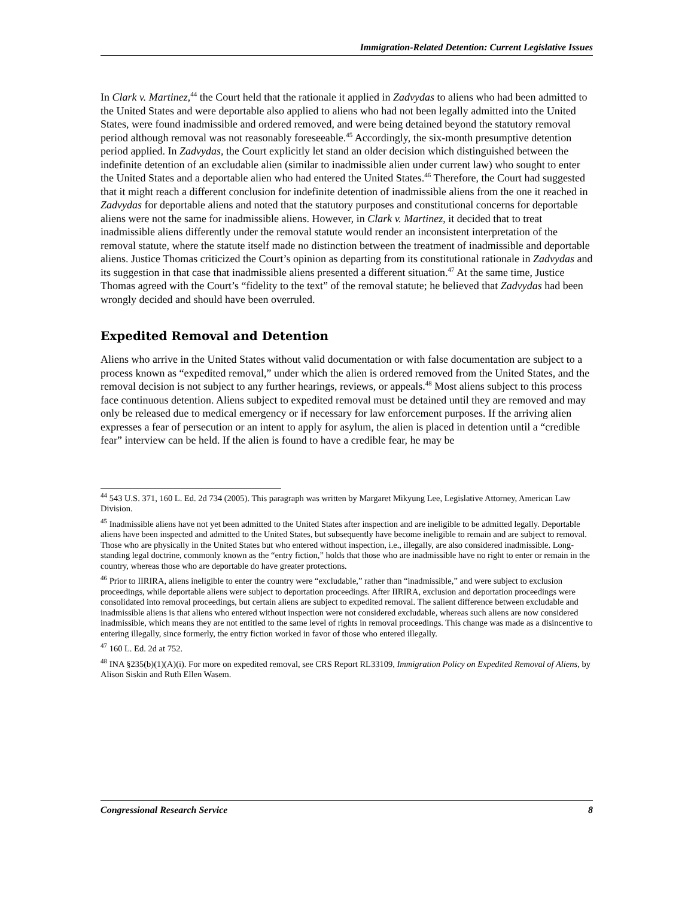Immigration-Related Detention: Current Legislative Issues
In Clark v. Martinez,<sup>44</sup> the Court held that the rationale it applied in Zadvydas to aliens who had been admitted to the United States and were deportable also applied to aliens who had not been legally admitted into the United States, were found inadmissible and ordered removed, and were being detained beyond the statutory removal period although removal was not reasonably foreseeable.<sup>45</sup> Accordingly, the six-month presumptive detention period applied. In Zadvydas, the Court explicitly let stand an older decision which distinguished between the indefinite detention of an excludable alien (similar to inadmissible alien under current law) who sought to enter the United States and a deportable alien who had entered the United States.<sup>46</sup> Therefore, the Court had suggested that it might reach a different conclusion for indefinite detention of inadmissible aliens from the one it reached in Zadvydas for deportable aliens and noted that the statutory purposes and constitutional concerns for deportable aliens were not the same for inadmissible aliens. However, in Clark v. Martinez, it decided that to treat inadmissible aliens differently under the removal statute would render an inconsistent interpretation of the removal statute, where the statute itself made no distinction between the treatment of inadmissible and deportable aliens. Justice Thomas criticized the Court’s opinion as departing from its constitutional rationale in Zadvydas and its suggestion in that case that inadmissible aliens presented a different situation.<sup>47</sup> At the same time, Justice Thomas agreed with the Court’s “fidelity to the text” of the removal statute; he believed that Zadvydas had been wrongly decided and should have been overruled.
Expedited Removal and Detention
Aliens who arrive in the United States without valid documentation or with false documentation are subject to a process known as “expedited removal,” under which the alien is ordered removed from the United States, and the removal decision is not subject to any further hearings, reviews, or appeals.<sup>48</sup> Most aliens subject to this process face continuous detention. Aliens subject to expedited removal must be detained until they are removed and may only be released due to medical emergency or if necessary for law enforcement purposes. If the arriving alien expresses a fear of persecution or an intent to apply for asylum, the alien is placed in detention until a “credible fear” interview can be held. If the alien is found to have a credible fear, he may be
<sup>44</sup> 543 U.S. 371, 160 L. Ed. 2d 734 (2005). This paragraph was written by Margaret Mikyung Lee, Legislative Attorney, American Law Division.
<sup>45</sup> Inadmissible aliens have not yet been admitted to the United States after inspection and are ineligible to be admitted legally. Deportable aliens have been inspected and admitted to the United States, but subsequently have become ineligible to remain and are subject to removal. Those who are physically in the United States but who entered without inspection, i.e., illegally, are also considered inadmissible. Long-standing legal doctrine, commonly known as the “entry fiction,” holds that those who are inadmissible have no right to enter or remain in the country, whereas those who are deportable do have greater protections.
<sup>46</sup> Prior to IIRIRA, aliens ineligible to enter the country were “excludable,” rather than “inadmissible,” and were subject to exclusion proceedings, while deportable aliens were subject to deportation proceedings. After IIRIRA, exclusion and deportation proceedings were consolidated into removal proceedings, but certain aliens are subject to expedited removal. The salient difference between excludable and inadmissible aliens is that aliens who entered without inspection were not considered excludable, whereas such aliens are now considered inadmissible, which means they are not entitled to the same level of rights in removal proceedings. This change was made as a disincentive to entering illegally, since formerly, the entry fiction worked in favor of those who entered illegally.
<sup>47</sup> 160 L. Ed. 2d at 752.
<sup>48</sup> INA §235(b)(1)(A)(i). For more on expedited removal, see CRS Report RL33109, Immigration Policy on Expedited Removal of Aliens, by Alison Siskin and Ruth Ellen Wasem.
Congressional Research Service 8